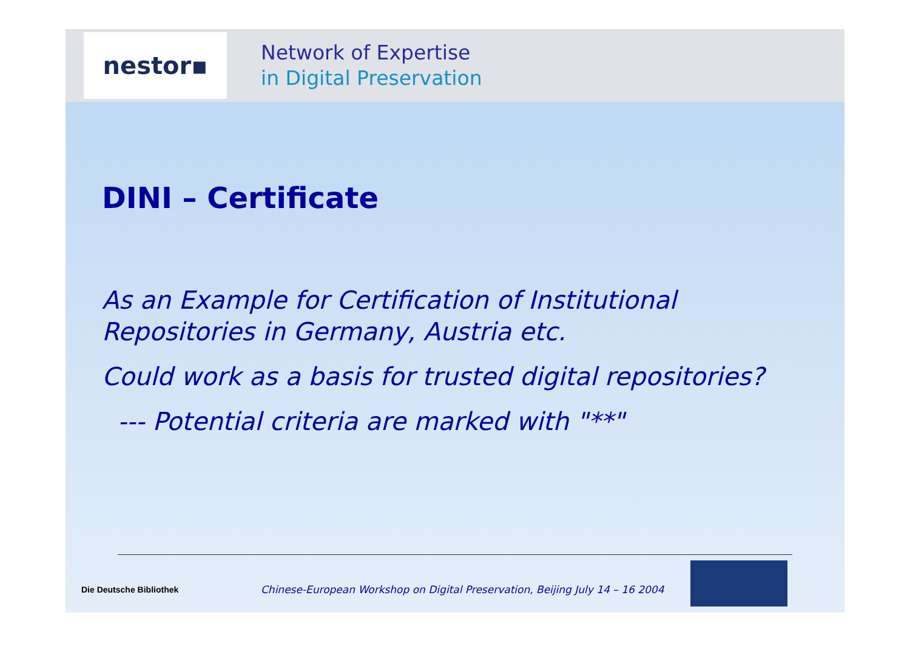nestor▪
Network of Expertise
in Digital Preservation
DINI – Certificate
As an Example for Certification of Institutional
Repositories in Germany, Austria etc.
Could work as a basis for trusted digital repositories?
--- Potential criteria are marked with "**"
Die Deutsche Bibliothek
Chinese-European Workshop on Digital Preservation, Beijing July 14 – 16 2004